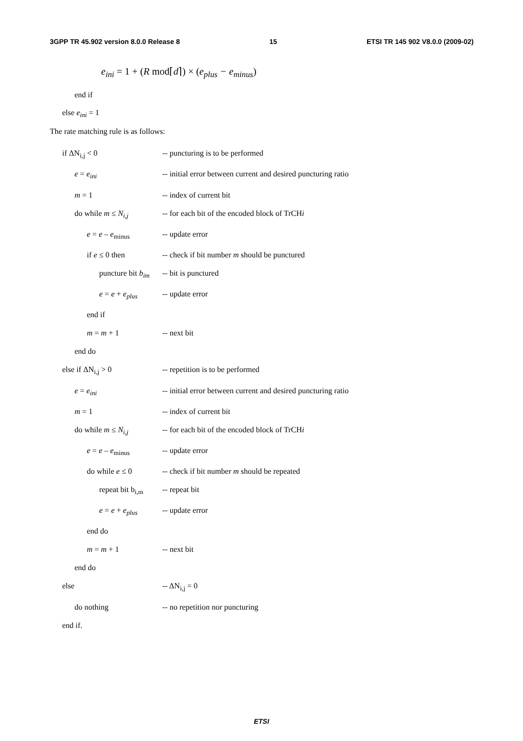3GPP TR 45.902 version 8.0.0 Release 8 15 ETSI TR 145 902 V8.0.0 (2009-02)
e<sub>ini</sub> = 1 + (R mod⌈d⌉) × (e<sub>plus</sub> − e<sub>minus</sub>)
end if
else e<sub>ini</sub> = 1
The rate matching rule is as follows:
if ΔN<sub>i,j</sub> < 0 -- puncturing is to be performed
e = e<sub>ini</sub> -- initial error between current and desired puncturing ratio
m = 1 -- index of current bit
do while m ≤ N<sub>i,j</sub> -- for each bit of the encoded block of TrCHi
e = e – e<sub>minus</sub> -- update error
if e ≤ 0 then -- check if bit number m should be punctured
puncture bit b<sub>im</sub> -- bit is punctured
e = e + e<sub>plus</sub> -- update error
end if
m = m + 1 -- next bit
end do
else if ΔN<sub>i,j</sub> > 0 -- repetition is to be performed
e = e<sub>ini</sub> -- initial error between current and desired puncturing ratio
m = 1 -- index of current bit
do while m ≤ N<sub>i,j</sub> -- for each bit of the encoded block of TrCHi
e = e – e<sub>minus</sub> -- update error
do while e ≤ 0 -- check if bit number m should be repeated
repeat bit b<sub>i,m</sub> -- repeat bit
e = e + e<sub>plus</sub> -- update error
end do
m = m + 1 -- next bit
end do
else -- ΔN<sub>i,j</sub> = 0
do nothing -- no repetition nor puncturing
end if.
ETSI